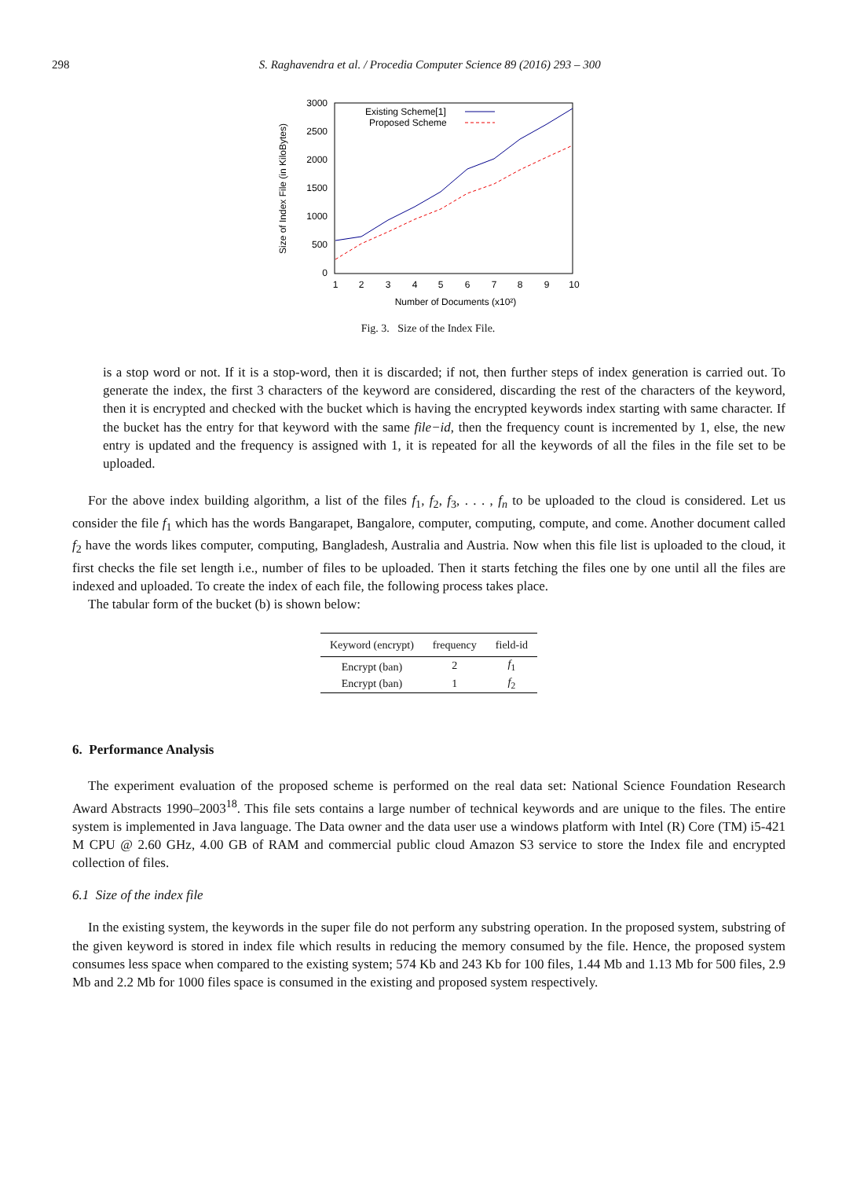298 S. Raghavendra et al. / Procedia Computer Science 89 (2016) 293 – 300
3000
2500
2000
1500
1000
500
0
1
2
3
4
5
6
7
8
9
10
Number of Documents (x10²)
Size of Index File (in KiloBytes)
Existing Scheme[1]
Proposed Scheme
Fig. 3. Size of the Index File.
is a stop word or not. If it is a stop-word, then it is discarded; if not, then further steps of index generation is carried out. To generate the index, the first 3 characters of the keyword are considered, discarding the rest of the characters of the keyword, then it is encrypted and checked with the bucket which is having the encrypted keywords index starting with same character. If the bucket has the entry for that keyword with the same file−id, then the frequency count is incremented by 1, else, the new entry is updated and the frequency is assigned with 1, it is repeated for all the keywords of all the files in the file set to be uploaded.
For the above index building algorithm, a list of the files f<sub>1</sub>, f<sub>2</sub>, f<sub>3</sub>, . . . , f<sub>n</sub> to be uploaded to the cloud is considered. Let us consider the file f<sub>1</sub> which has the words Bangarapet, Bangalore, computer, computing, compute, and come. Another document called f<sub>2</sub> have the words likes computer, computing, Bangladesh, Australia and Austria. Now when this file list is uploaded to the cloud, it first checks the file set length i.e., number of files to be uploaded. Then it starts fetching the files one by one until all the files are indexed and uploaded. To create the index of each file, the following process takes place.
The tabular form of the bucket (b) is shown below:
| Keyword (encrypt) | frequency | field-id |
| --- | --- | --- |
| Encrypt (ban) | 2 | f<sub>1</sub> |
| Encrypt (ban) | 1 | f<sub>2</sub> |
6. Performance Analysis
The experiment evaluation of the proposed scheme is performed on the real data set: National Science Foundation Research Award Abstracts 1990–2003<sup>18</sup>. This file sets contains a large number of technical keywords and are unique to the files. The entire system is implemented in Java language. The Data owner and the data user use a windows platform with Intel (R) Core (TM) i5-421 M CPU @ 2.60 GHz, 4.00 GB of RAM and commercial public cloud Amazon S3 service to store the Index file and encrypted collection of files.
6.1 Size of the index file
In the existing system, the keywords in the super file do not perform any substring operation. In the proposed system, substring of the given keyword is stored in index file which results in reducing the memory consumed by the file. Hence, the proposed system consumes less space when compared to the existing system; 574 Kb and 243 Kb for 100 files, 1.44 Mb and 1.13 Mb for 500 files, 2.9 Mb and 2.2 Mb for 1000 files space is consumed in the existing and proposed system respectively.